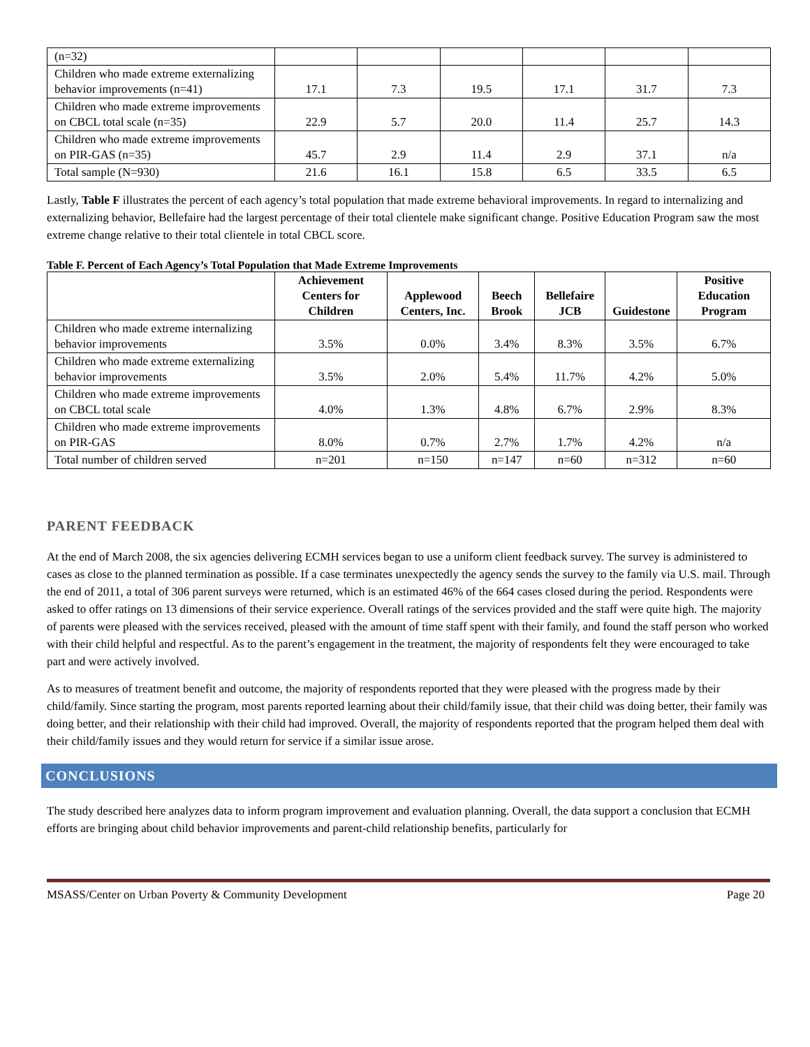| (n=32) | | | | | | |
| Children who made extreme externalizing behavior improvements (n=41) | 17.1 | 7.3 | 19.5 | 17.1 | 31.7 | 7.3 |
| Children who made extreme improvements on CBCL total scale (n=35) | 22.9 | 5.7 | 20.0 | 11.4 | 25.7 | 14.3 |
| Children who made extreme improvements on PIR-GAS (n=35) | 45.7 | 2.9 | 11.4 | 2.9 | 37.1 | n/a |
| Total sample (N=930) | 21.6 | 16.1 | 15.8 | 6.5 | 33.5 | 6.5 |
Lastly, Table F illustrates the percent of each agency’s total population that made extreme behavioral improvements. In regard to internalizing and externalizing behavior, Bellefaire had the largest percentage of their total clientele make significant change. Positive Education Program saw the most extreme change relative to their total clientele in total CBCL score.
Table F. Percent of Each Agency’s Total Population that Made Extreme Improvements
| | Achievement Centers for Children | Applewood Centers, Inc. | Beech Brook | Bellefaire JCB | Guidestone | Positive Education Program |
| --- | --- | --- | --- | --- | --- | --- |
| Children who made extreme internalizing behavior improvements | 3.5% | 0.0% | 3.4% | 8.3% | 3.5% | 6.7% |
| Children who made extreme externalizing behavior improvements | 3.5% | 2.0% | 5.4% | 11.7% | 4.2% | 5.0% |
| Children who made extreme improvements on CBCL total scale | 4.0% | 1.3% | 4.8% | 6.7% | 2.9% | 8.3% |
| Children who made extreme improvements on PIR-GAS | 8.0% | 0.7% | 2.7% | 1.7% | 4.2% | n/a |
| Total number of children served | n=201 | n=150 | n=147 | n=60 | n=312 | n=60 |
PARENT FEEDBACK
At the end of March 2008, the six agencies delivering ECMH services began to use a uniform client feedback survey. The survey is administered to cases as close to the planned termination as possible. If a case terminates unexpectedly the agency sends the survey to the family via U.S. mail. Through the end of 2011, a total of 306 parent surveys were returned, which is an estimated 46% of the 664 cases closed during the period. Respondents were asked to offer ratings on 13 dimensions of their service experience. Overall ratings of the services provided and the staff were quite high. The majority of parents were pleased with the services received, pleased with the amount of time staff spent with their family, and found the staff person who worked with their child helpful and respectful. As to the parent’s engagement in the treatment, the majority of respondents felt they were encouraged to take part and were actively involved.
As to measures of treatment benefit and outcome, the majority of respondents reported that they were pleased with the progress made by their child/family. Since starting the program, most parents reported learning about their child/family issue, that their child was doing better, their family was doing better, and their relationship with their child had improved. Overall, the majority of respondents reported that the program helped them deal with their child/family issues and they would return for service if a similar issue arose.
CONCLUSIONS
The study described here analyzes data to inform program improvement and evaluation planning. Overall, the data support a conclusion that ECMH efforts are bringing about child behavior improvements and parent-child relationship benefits, particularly for
MSASS/Center on Urban Poverty & Community Development Page 20